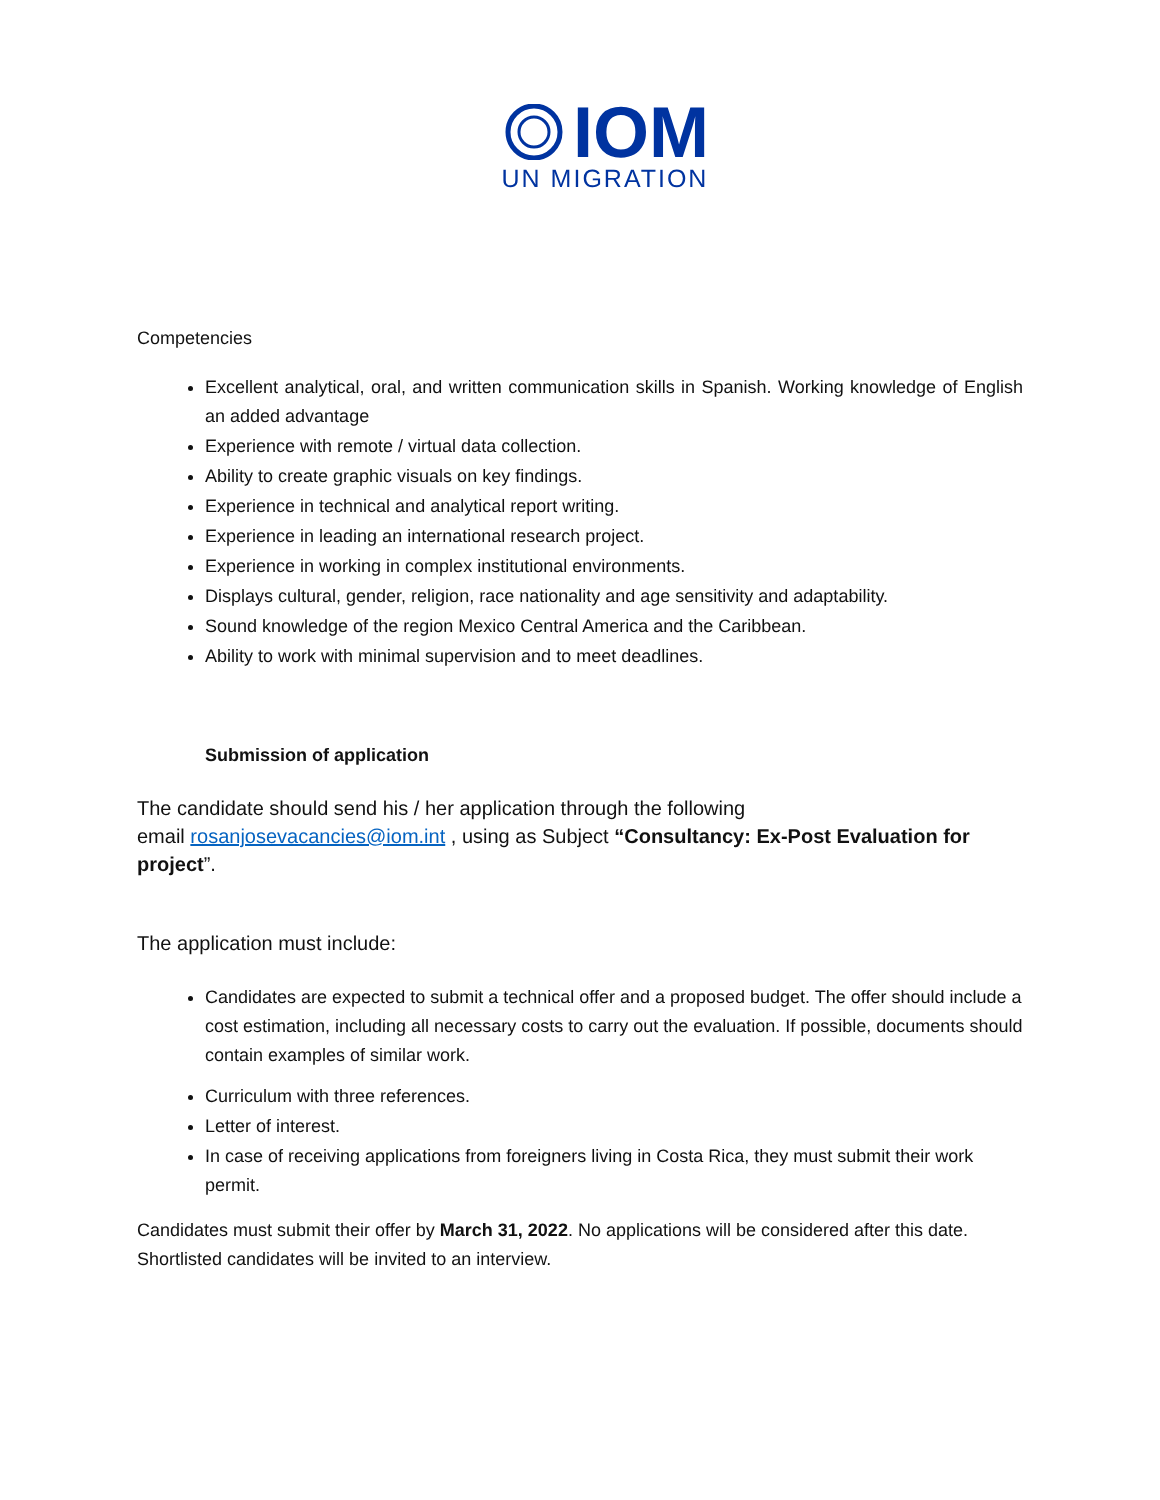IOM
UN MIGRATION
Competencies
Excellent analytical, oral, and written communication skills in Spanish. Working knowledge of English an added advantage
Experience with remote / virtual data collection.
Ability to create graphic visuals on key findings.
Experience in technical and analytical report writing.
Experience in leading an international research project.
Experience in working in complex institutional environments.
Displays cultural, gender, religion, race nationality and age sensitivity and adaptability.
Sound knowledge of the region Mexico Central America and the Caribbean.
Ability to work with minimal supervision and to meet deadlines.
Submission of application
The candidate should send his / her application through the following
email rosanjosevacancies@iom.int , using as Subject “Consultancy: Ex-Post Evaluation for project”.
The application must include:
Candidates are expected to submit a technical offer and a proposed budget. The offer should include a cost estimation, including all necessary costs to carry out the evaluation. If possible, documents should contain examples of similar work.
Curriculum with three references.
Letter of interest.
In case of receiving applications from foreigners living in Costa Rica, they must submit their work permit.
Candidates must submit their offer by March 31, 2022. No applications will be considered after this date. Shortlisted candidates will be invited to an interview.